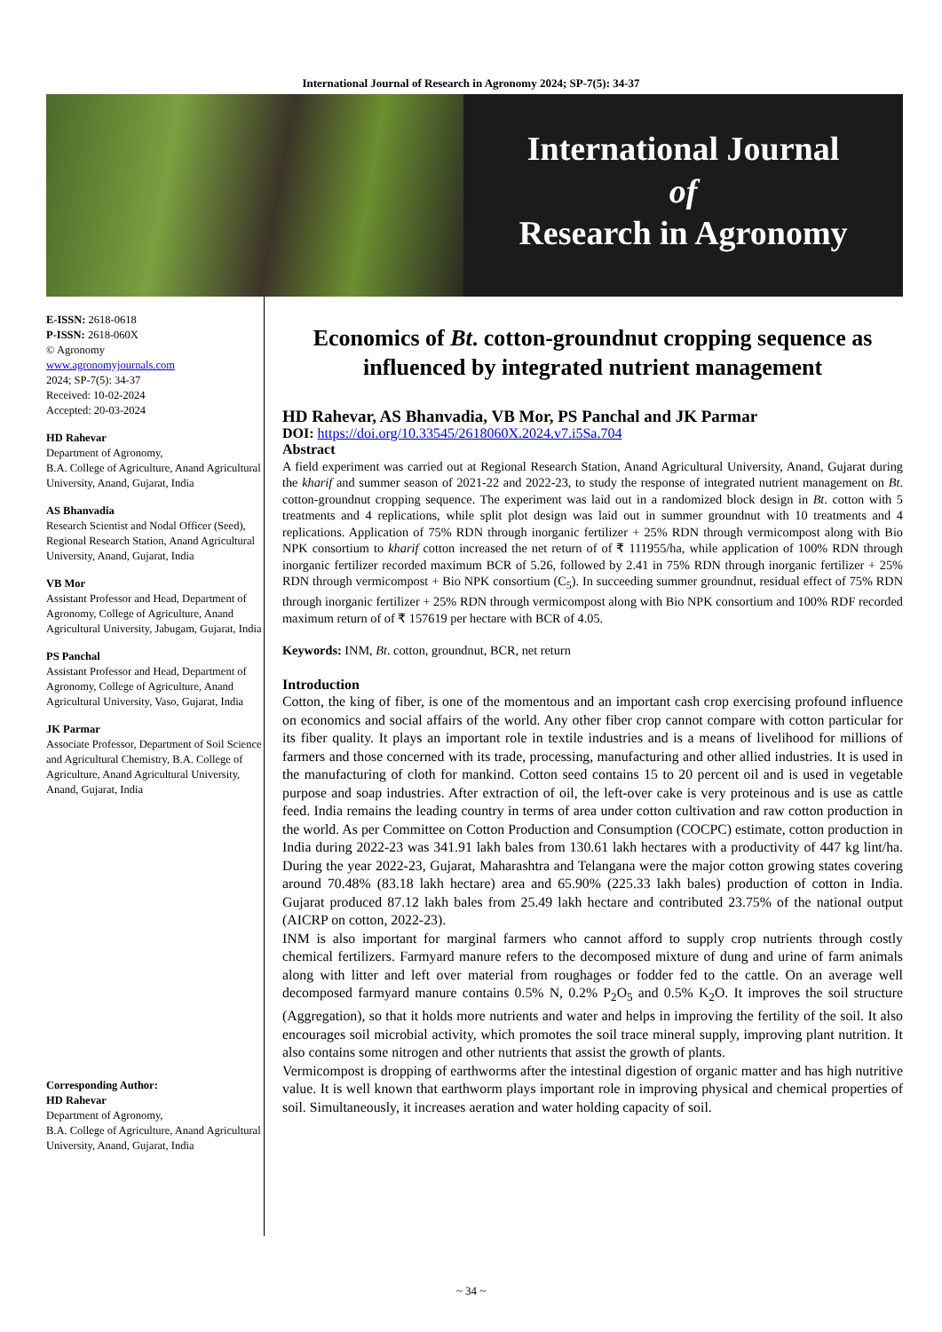International Journal of Research in Agronomy 2024; SP-7(5): 34-37
International Journal
of
Research in Agronomy
E-ISSN: 2618-0618
P-ISSN: 2618-060X
© Agronomy
www.agronomyjournals.com
2024; SP-7(5): 34-37
Received: 10-02-2024
Accepted: 20-03-2024
HD Rahevar
Department of Agronomy,
B.A. College of Agriculture, Anand Agricultural University, Anand, Gujarat, India
AS Bhanvadia
Research Scientist and Nodal Officer (Seed), Regional Research Station, Anand Agricultural University, Anand, Gujarat, India
VB Mor
Assistant Professor and Head, Department of Agronomy, College of Agriculture, Anand Agricultural University, Jabugam, Gujarat, India
PS Panchal
Assistant Professor and Head, Department of Agronomy, College of Agriculture, Anand Agricultural University, Vaso, Gujarat, India
JK Parmar
Associate Professor, Department of Soil Science and Agricultural Chemistry, B.A. College of Agriculture, Anand Agricultural University, Anand, Gujarat, India
Corresponding Author:
HD Rahevar
Department of Agronomy,
B.A. College of Agriculture, Anand Agricultural University, Anand, Gujarat, India
Economics of Bt. cotton-groundnut cropping sequence as influenced by integrated nutrient management
HD Rahevar, AS Bhanvadia, VB Mor, PS Panchal and JK Parmar
DOI: https://doi.org/10.33545/2618060X.2024.v7.i5Sa.704
Abstract
A field experiment was carried out at Regional Research Station, Anand Agricultural University, Anand, Gujarat during the kharif and summer season of 2021-22 and 2022-23, to study the response of integrated nutrient management on Bt. cotton-groundnut cropping sequence. The experiment was laid out in a randomized block design in Bt. cotton with 5 treatments and 4 replications, while split plot design was laid out in summer groundnut with 10 treatments and 4 replications. Application of 75% RDN through inorganic fertilizer + 25% RDN through vermicompost along with Bio NPK consortium to kharif cotton increased the net return of of ₹ 111955/ha, while application of 100% RDN through inorganic fertilizer recorded maximum BCR of 5.26, followed by 2.41 in 75% RDN through inorganic fertilizer + 25% RDN through vermicompost + Bio NPK consortium (C<sub>5</sub>). In succeeding summer groundnut, residual effect of 75% RDN through inorganic fertilizer + 25% RDN through vermicompost along with Bio NPK consortium and 100% RDF recorded maximum return of of ₹ 157619 per hectare with BCR of 4.05.
Keywords: INM, Bt. cotton, groundnut, BCR, net return
Introduction
Cotton, the king of fiber, is one of the momentous and an important cash crop exercising profound influence on economics and social affairs of the world. Any other fiber crop cannot compare with cotton particular for its fiber quality. It plays an important role in textile industries and is a means of livelihood for millions of farmers and those concerned with its trade, processing, manufacturing and other allied industries. It is used in the manufacturing of cloth for mankind. Cotton seed contains 15 to 20 percent oil and is used in vegetable purpose and soap industries. After extraction of oil, the left-over cake is very proteinous and is use as cattle feed. India remains the leading country in terms of area under cotton cultivation and raw cotton production in the world. As per Committee on Cotton Production and Consumption (COCPC) estimate, cotton production in India during 2022-23 was 341.91 lakh bales from 130.61 lakh hectares with a productivity of 447 kg lint/ha. During the year 2022-23, Gujarat, Maharashtra and Telangana were the major cotton growing states covering around 70.48% (83.18 lakh hectare) area and 65.90% (225.33 lakh bales) production of cotton in India. Gujarat produced 87.12 lakh bales from 25.49 lakh hectare and contributed 23.75% of the national output (AICRP on cotton, 2022-23).
INM is also important for marginal farmers who cannot afford to supply crop nutrients through costly chemical fertilizers. Farmyard manure refers to the decomposed mixture of dung and urine of farm animals along with litter and left over material from roughages or fodder fed to the cattle. On an average well decomposed farmyard manure contains 0.5% N, 0.2% P<sub>2</sub>O<sub>5</sub> and 0.5% K<sub>2</sub>O. It improves the soil structure (Aggregation), so that it holds more nutrients and water and helps in improving the fertility of the soil. It also encourages soil microbial activity, which promotes the soil trace mineral supply, improving plant nutrition. It also contains some nitrogen and other nutrients that assist the growth of plants.
Vermicompost is dropping of earthworms after the intestinal digestion of organic matter and has high nutritive value. It is well known that earthworm plays important role in improving physical and chemical properties of soil. Simultaneously, it increases aeration and water holding capacity of soil.
~ 34 ~